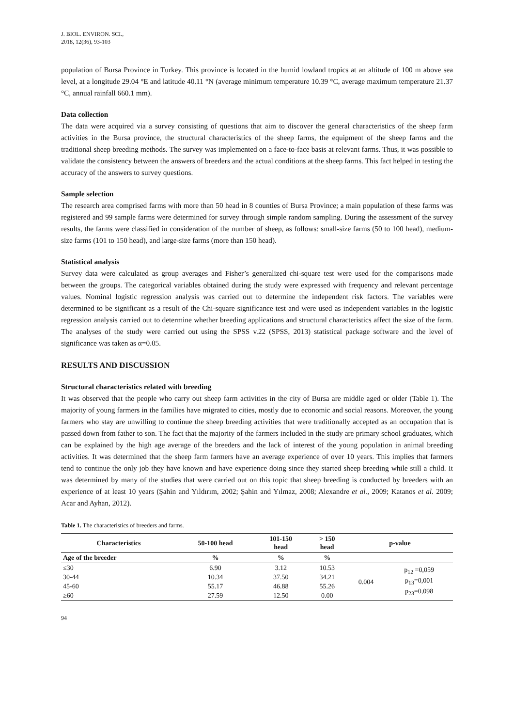J. BIOL. ENVIRON. SCI.,
2018, 12(36), 93-103
population of Bursa Province in Turkey. This province is located in the humid lowland tropics at an altitude of 100 m above sea level, at a longitude 29.04 °E and latitude 40.11 °N (average minimum temperature 10.39 °C, average maximum temperature 21.37 °C, annual rainfall 660.1 mm).
Data collection
The data were acquired via a survey consisting of questions that aim to discover the general characteristics of the sheep farm activities in the Bursa province, the structural characteristics of the sheep farms, the equipment of the sheep farms and the traditional sheep breeding methods. The survey was implemented on a face-to-face basis at relevant farms. Thus, it was possible to validate the consistency between the answers of breeders and the actual conditions at the sheep farms. This fact helped in testing the accuracy of the answers to survey questions.
Sample selection
The research area comprised farms with more than 50 head in 8 counties of Bursa Province; a main population of these farms was registered and 99 sample farms were determined for survey through simple random sampling. During the assessment of the survey results, the farms were classified in consideration of the number of sheep, as follows: small-size farms (50 to 100 head), medium-size farms (101 to 150 head), and large-size farms (more than 150 head).
Statistical analysis
Survey data were calculated as group averages and Fisher’s generalized chi-square test were used for the comparisons made between the groups. The categorical variables obtained during the study were expressed with frequency and relevant percentage values. Nominal logistic regression analysis was carried out to determine the independent risk factors. The variables were determined to be significant as a result of the Chi-square significance test and were used as independent variables in the logistic regression analysis carried out to determine whether breeding applications and structural characteristics affect the size of the farm. The analyses of the study were carried out using the SPSS v.22 (SPSS, 2013) statistical package software and the level of significance was taken as α=0.05.
RESULTS AND DISCUSSION
Structural characteristics related with breeding
It was observed that the people who carry out sheep farm activities in the city of Bursa are middle aged or older (Table 1). The majority of young farmers in the families have migrated to cities, mostly due to economic and social reasons. Moreover, the young farmers who stay are unwilling to continue the sheep breeding activities that were traditionally accepted as an occupation that is passed down from father to son. The fact that the majority of the farmers included in the study are primary school graduates, which can be explained by the high age average of the breeders and the lack of interest of the young population in animal breeding activities. It was determined that the sheep farm farmers have an average experience of over 10 years. This implies that farmers tend to continue the only job they have known and have experience doing since they started sheep breeding while still a child. It was determined by many of the studies that were carried out on this topic that sheep breeding is conducted by breeders with an experience of at least 10 years (Şahin and Yıldırım, 2002; Şahin and Yılmaz, 2008; Alexandre et al., 2009; Katanos et al. 2009; Acar and Ayhan, 2012).
Table 1. The characteristics of breeders and farms.
| Characteristics | 50-100 head | 101-150 head | > 150 head | p-value | |
| --- | --- | --- | --- | --- | --- |
| Age of the breeder | % | % | % | | |
| ≤30 | 6.90 | 3.12 | 10.53 | 0.004 | p<sub>12</sub> =0,059 p<sub>13</sub>=0,001 p<sub>23</sub>=0,098 |
| 30-44 | 10.34 | 37.50 | 34.21 | | |
| 45-60 | 55.17 | 46.88 | 55.26 | | |
| ≥60 | 27.59 | 12.50 | 0.00 | | |
94